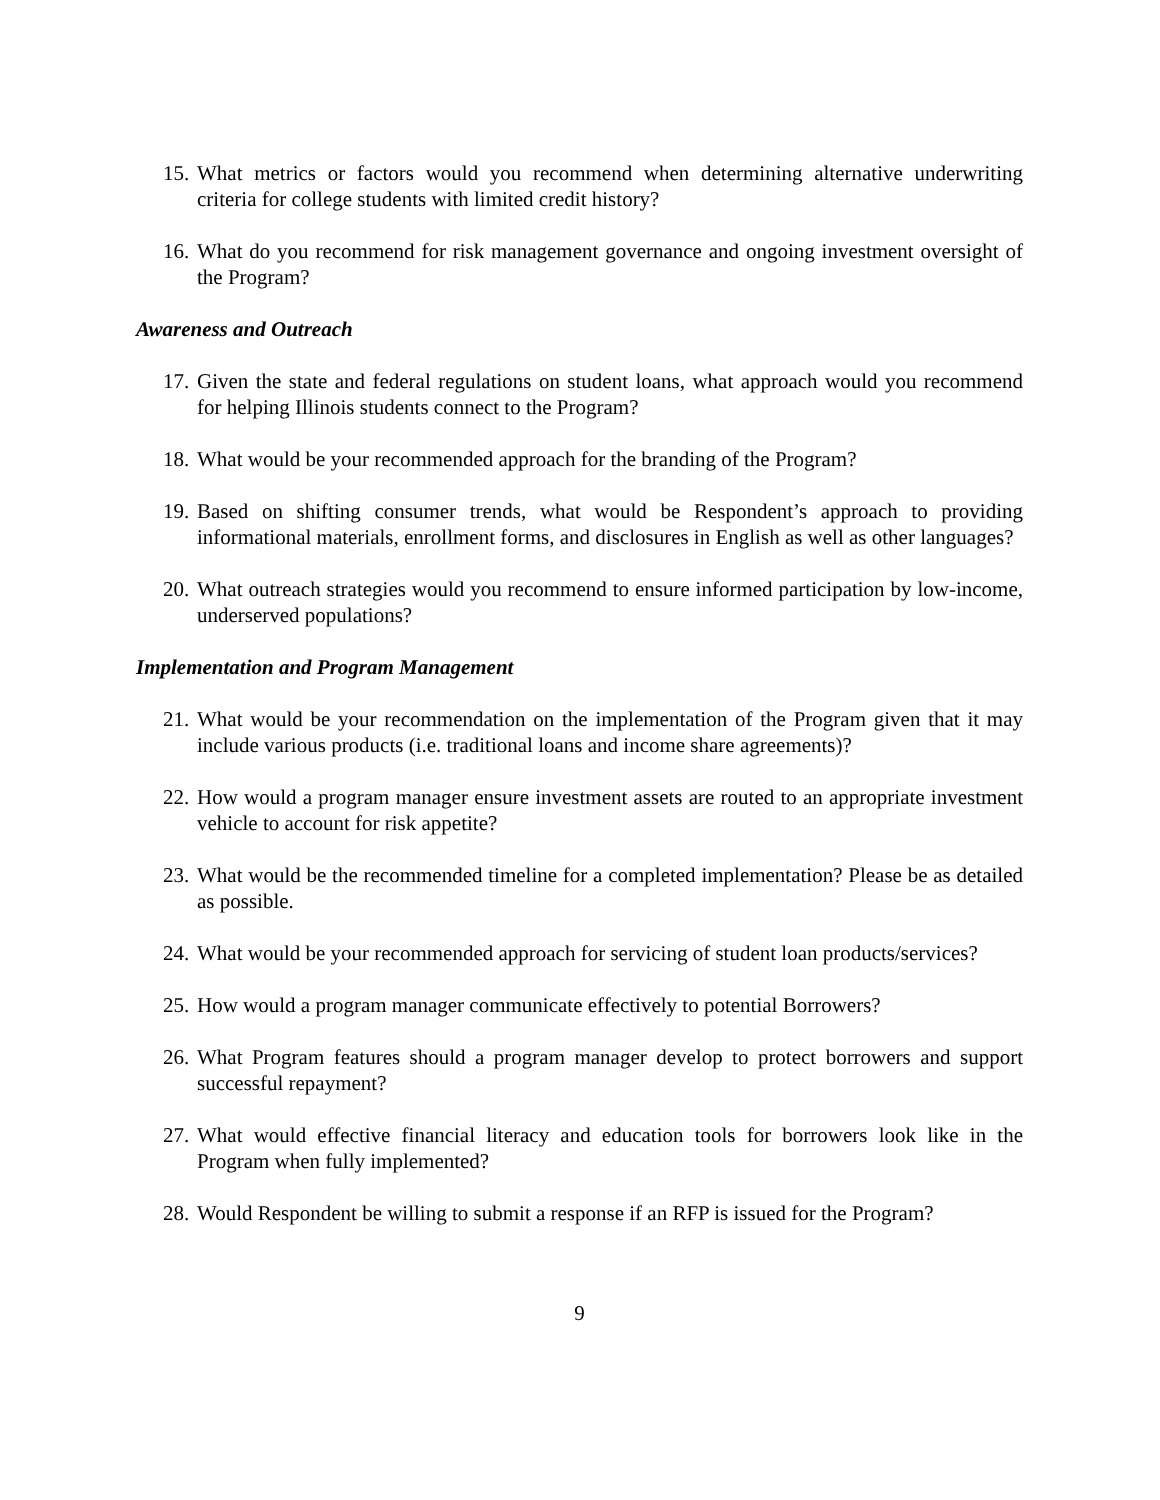15. What metrics or factors would you recommend when determining alternative underwriting criteria for college students with limited credit history?
16. What do you recommend for risk management governance and ongoing investment oversight of the Program?
Awareness and Outreach
17. Given the state and federal regulations on student loans, what approach would you recommend for helping Illinois students connect to the Program?
18. What would be your recommended approach for the branding of the Program?
19. Based on shifting consumer trends, what would be Respondent’s approach to providing informational materials, enrollment forms, and disclosures in English as well as other languages?
20. What outreach strategies would you recommend to ensure informed participation by low-income, underserved populations?
Implementation and Program Management
21. What would be your recommendation on the implementation of the Program given that it may include various products (i.e. traditional loans and income share agreements)?
22. How would a program manager ensure investment assets are routed to an appropriate investment vehicle to account for risk appetite?
23. What would be the recommended timeline for a completed implementation? Please be as detailed as possible.
24. What would be your recommended approach for servicing of student loan products/services?
25. How would a program manager communicate effectively to potential Borrowers?
26. What Program features should a program manager develop to protect borrowers and support successful repayment?
27. What would effective financial literacy and education tools for borrowers look like in the Program when fully implemented?
28. Would Respondent be willing to submit a response if an RFP is issued for the Program?
9